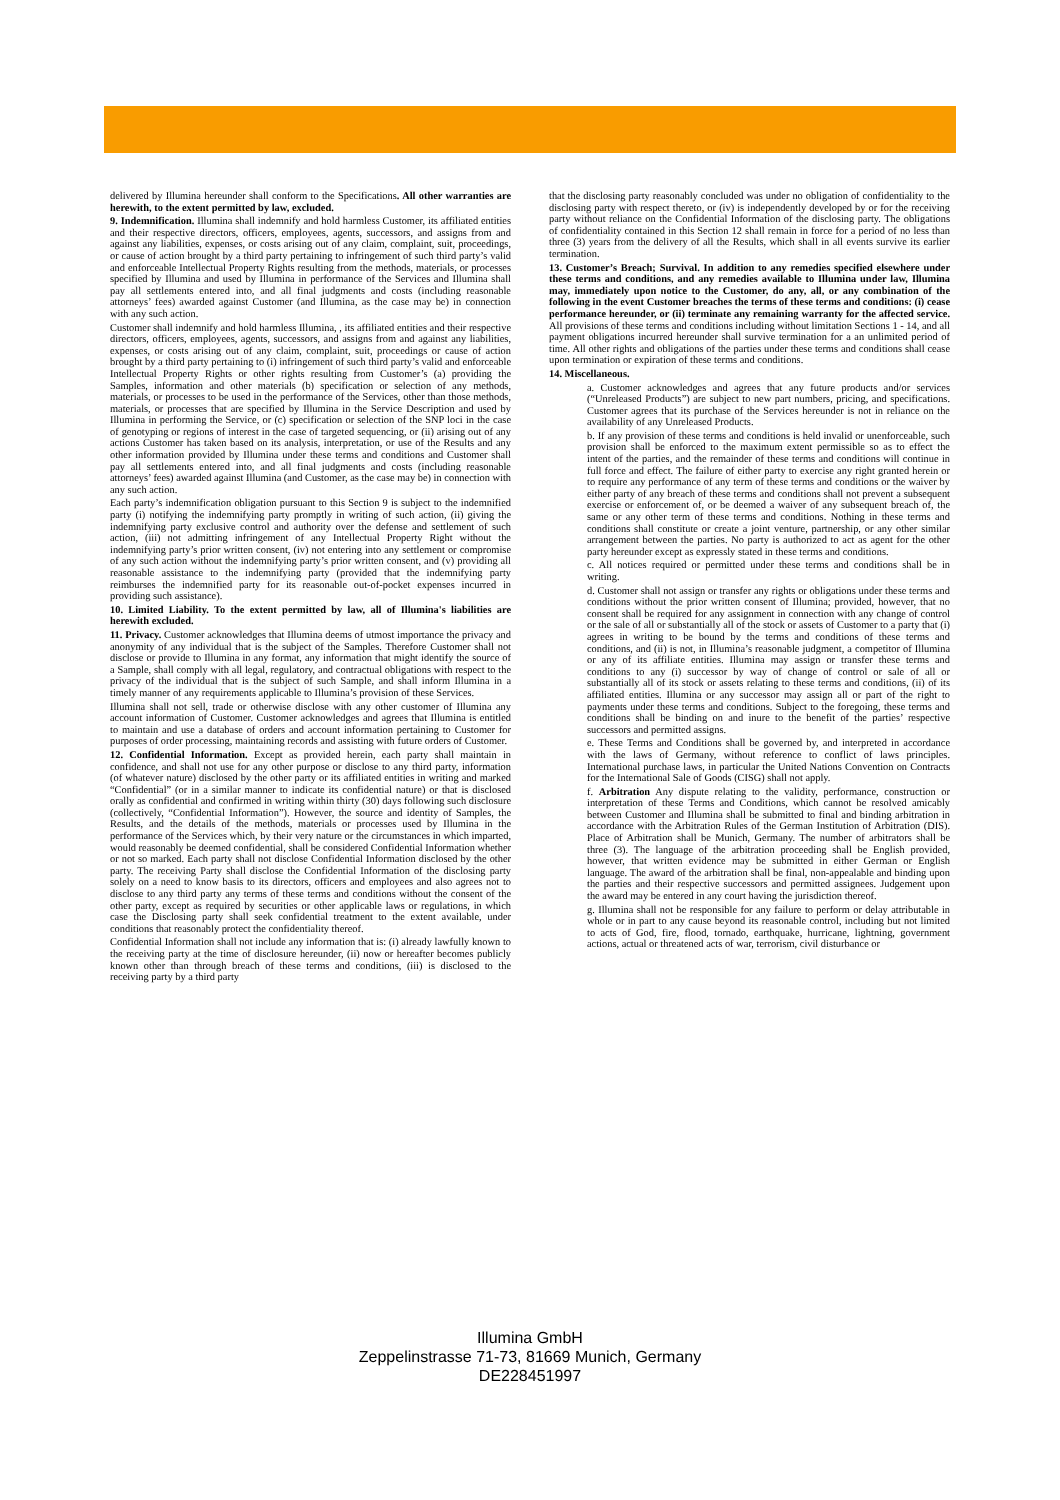delivered by Illumina hereunder shall conform to the Specifications. All other warranties are herewith, to the extent permitted by law, excluded.
9. Indemnification. Illumina shall indemnify and hold harmless Customer, its affiliated entities and their respective directors, officers, employees, agents, successors, and assigns from and against any liabilities, expenses, or costs arising out of any claim, complaint, suit, proceedings, or cause of action brought by a third party pertaining to infringement of such third party’s valid and enforceable Intellectual Property Rights resulting from the methods, materials, or processes specified by Illumina and used by Illumina in performance of the Services and Illumina shall pay all settlements entered into, and all final judgments and costs (including reasonable attorneys’ fees) awarded against Customer (and Illumina, as the case may be) in connection with any such action.
Customer shall indemnify and hold harmless Illumina, , its affiliated entities and their respective directors, officers, employees, agents, successors, and assigns from and against any liabilities, expenses, or costs arising out of any claim, complaint, suit, proceedings or cause of action brought by a third party pertaining to (i) infringement of such third party’s valid and enforceable Intellectual Property Rights or other rights resulting from Customer’s (a) providing the Samples, information and other materials (b) specification or selection of any methods, materials, or processes to be used in the performance of the Services, other than those methods, materials, or processes that are specified by Illumina in the Service Description and used by Illumina in performing the Service, or (c) specification or selection of the SNP loci in the case of genotyping or regions of interest in the case of targeted sequencing, or (ii) arising out of any actions Customer has taken based on its analysis, interpretation, or use of the Results and any other information provided by Illumina under these terms and conditions and Customer shall pay all settlements entered into, and all final judgments and costs (including reasonable attorneys’ fees) awarded against Illumina (and Customer, as the case may be) in connection with any such action.
Each party’s indemnification obligation pursuant to this Section 9 is subject to the indemnified party (i) notifying the indemnifying party promptly in writing of such action, (ii) giving the indemnifying party exclusive control and authority over the defense and settlement of such action, (iii) not admitting infringement of any Intellectual Property Right without the indemnifying party’s prior written consent, (iv) not entering into any settlement or compromise of any such action without the indemnifying party’s prior written consent, and (v) providing all reasonable assistance to the indemnifying party (provided that the indemnifying party reimburses the indemnified party for its reasonable out-of-pocket expenses incurred in providing such assistance).
10. Limited Liability. To the extent permitted by law, all of Illumina's liabilities are herewith excluded.
11. Privacy. Customer acknowledges that Illumina deems of utmost importance the privacy and anonymity of any individual that is the subject of the Samples. Therefore Customer shall not disclose or provide to Illumina in any format, any information that might identify the source of a Sample, shall comply with all legal, regulatory, and contractual obligations with respect to the privacy of the individual that is the subject of such Sample, and shall inform Illumina in a timely manner of any requirements applicable to Illumina’s provision of these Services.
Illumina shall not sell, trade or otherwise disclose with any other customer of Illumina any account information of Customer. Customer acknowledges and agrees that Illumina is entitled to maintain and use a database of orders and account information pertaining to Customer for purposes of order processing, maintaining records and assisting with future orders of Customer.
12. Confidential Information. Except as provided herein, each party shall maintain in confidence, and shall not use for any other purpose or disclose to any third party, information (of whatever nature) disclosed by the other party or its affiliated entities in writing and marked “Confidential” (or in a similar manner to indicate its confidential nature) or that is disclosed orally as confidential and confirmed in writing within thirty (30) days following such disclosure (collectively, “Confidential Information”). However, the source and identity of Samples, the Results, and the details of the methods, materials or processes used by Illumina in the performance of the Services which, by their very nature or the circumstances in which imparted, would reasonably be deemed confidential, shall be considered Confidential Information whether or not so marked. Each party shall not disclose Confidential Information disclosed by the other party. The receiving Party shall disclose the Confidential Information of the disclosing party solely on a need to know basis to its directors, officers and employees and also agrees not to disclose to any third party any terms of these terms and conditions without the consent of the other party, except as required by securities or other applicable laws or regulations, in which case the Disclosing party shall seek confidential treatment to the extent available, under conditions that reasonably protect the confidentiality thereof.
Confidential Information shall not include any information that is: (i) already lawfully known to the receiving party at the time of disclosure hereunder, (ii) now or hereafter becomes publicly known other than through breach of these terms and conditions, (iii) is disclosed to the receiving party by a third party
that the disclosing party reasonably concluded was under no obligation of confidentiality to the disclosing party with respect thereto, or (iv) is independently developed by or for the receiving party without reliance on the Confidential Information of the disclosing party. The obligations of confidentiality contained in this Section 12 shall remain in force for a period of no less than three (3) years from the delivery of all the Results, which shall in all events survive its earlier termination.
13. Customer’s Breach; Survival. In addition to any remedies specified elsewhere under these terms and conditions, and any remedies available to Illumina under law, Illumina may, immediately upon notice to the Customer, do any, all, or any combination of the following in the event Customer breaches the terms of these terms and conditions: (i) cease performance hereunder, or (ii) terminate any remaining warranty for the affected service. All provisions of these terms and conditions including without limitation Sections 1 - 14, and all payment obligations incurred hereunder shall survive termination for a an unlimited period of time. All other rights and obligations of the parties under these terms and conditions shall cease upon termination or expiration of these terms and conditions.
14. Miscellaneous.
a. Customer acknowledges and agrees that any future products and/or services (“Unreleased Products”) are subject to new part numbers, pricing, and specifications. Customer agrees that its purchase of the Services hereunder is not in reliance on the availability of any Unreleased Products.
b. If any provision of these terms and conditions is held invalid or unenforceable, such provision shall be enforced to the maximum extent permissible so as to effect the intent of the parties, and the remainder of these terms and conditions will continue in full force and effect. The failure of either party to exercise any right granted herein or to require any performance of any term of these terms and conditions or the waiver by either party of any breach of these terms and conditions shall not prevent a subsequent exercise or enforcement of, or be deemed a waiver of any subsequent breach of, the same or any other term of these terms and conditions. Nothing in these terms and conditions shall constitute or create a joint venture, partnership, or any other similar arrangement between the parties. No party is authorized to act as agent for the other party hereunder except as expressly stated in these terms and conditions.
c. All notices required or permitted under these terms and conditions shall be in writing.
d. Customer shall not assign or transfer any rights or obligations under these terms and conditions without the prior written consent of Illumina; provided, however, that no consent shall be required for any assignment in connection with any change of control or the sale of all or substantially all of the stock or assets of Customer to a party that (i) agrees in writing to be bound by the terms and conditions of these terms and conditions, and (ii) is not, in Illumina’s reasonable judgment, a competitor of Illumina or any of its affiliate entities. Illumina may assign or transfer these terms and conditions to any (i) successor by way of change of control or sale of all or substantially all of its stock or assets relating to these terms and conditions, (ii) of its affiliated entities. Illumina or any successor may assign all or part of the right to payments under these terms and conditions. Subject to the foregoing, these terms and conditions shall be binding on and inure to the benefit of the parties’ respective successors and permitted assigns.
e. These Terms and Conditions shall be governed by, and interpreted in accordance with the laws of Germany, without reference to conflict of laws principles. International purchase laws, in particular the United Nations Convention on Contracts for the International Sale of Goods (CISG) shall not apply.
f. Arbitration Any dispute relating to the validity, performance, construction or interpretation of these Terms and Conditions, which cannot be resolved amicably between Customer and Illumina shall be submitted to final and binding arbitration in accordance with the Arbitration Rules of the German Institution of Arbitration (DIS). Place of Arbitration shall be Munich, Germany. The number of arbitrators shall be three (3). The language of the arbitration proceeding shall be English provided, however, that written evidence may be submitted in either German or English language. The award of the arbitration shall be final, non-appealable and binding upon the parties and their respective successors and permitted assignees. Judgement upon the award may be entered in any court having the jurisdiction thereof.
g. Illumina shall not be responsible for any failure to perform or delay attributable in whole or in part to any cause beyond its reasonable control, including but not limited to acts of God, fire, flood, tornado, earthquake, hurricane, lightning, government actions, actual or threatened acts of war, terrorism, civil disturbance or
Illumina GmbH
Zeppelinstrasse 71-73, 81669 Munich, Germany
DE228451997